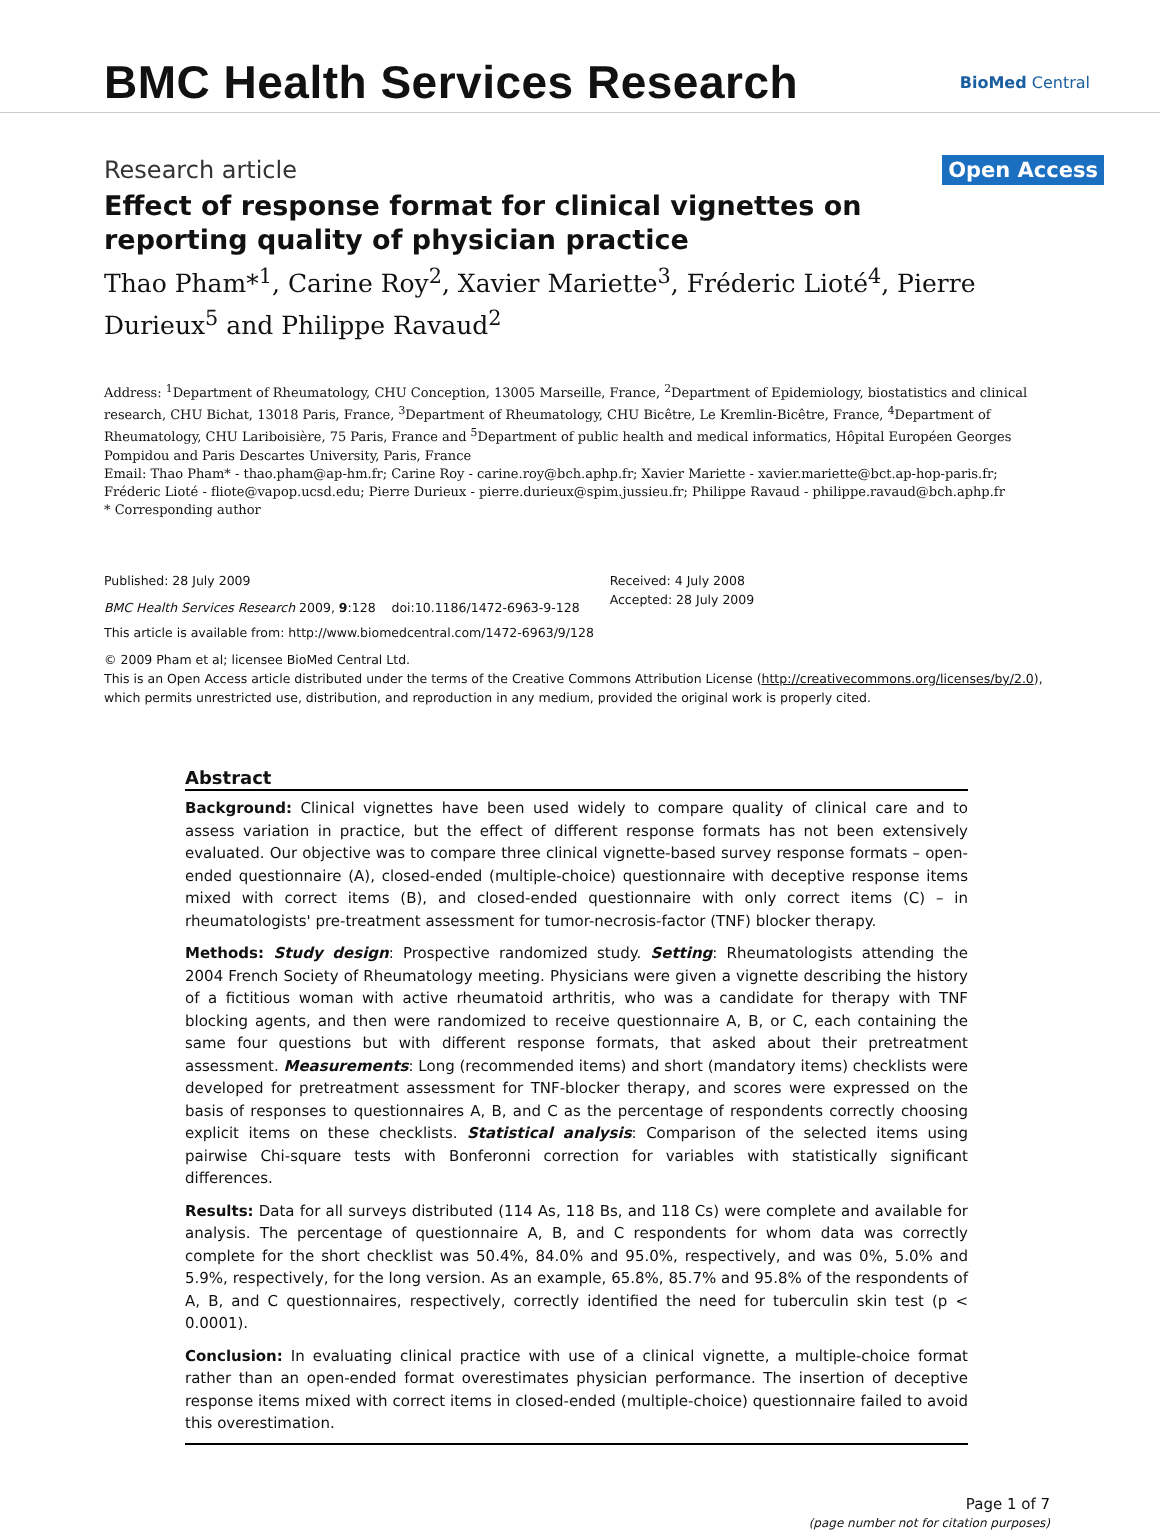BMC Health Services Research
BioMed Central
Research article
Open Access
Effect of response format for clinical vignettes on reporting quality of physician practice
Thao Pham*<sup>1</sup>, Carine Roy<sup>2</sup>, Xavier Mariette<sup>3</sup>, Fréderic Lioté<sup>4</sup>, Pierre Durieux<sup>5</sup> and Philippe Ravaud<sup>2</sup>
Address: <sup>1</sup>Department of Rheumatology, CHU Conception, 13005 Marseille, France, <sup>2</sup>Department of Epidemiology, biostatistics and clinical research, CHU Bichat, 13018 Paris, France, <sup>3</sup>Department of Rheumatology, CHU Bicêtre, Le Kremlin-Bicêtre, France, <sup>4</sup>Department of Rheumatology, CHU Lariboisière, 75 Paris, France and <sup>5</sup>Department of public health and medical informatics, Hôpital Européen Georges Pompidou and Paris Descartes University, Paris, France
Email: Thao Pham* - thao.pham@ap-hm.fr; Carine Roy - carine.roy@bch.aphp.fr; Xavier Mariette - xavier.mariette@bct.ap-hop-paris.fr; Fréderic Lioté - fliote@vapop.ucsd.edu; Pierre Durieux - pierre.durieux@spim.jussieu.fr; Philippe Ravaud - philippe.ravaud@bch.aphp.fr
* Corresponding author
Published: 28 July 2009
BMC Health Services Research 2009, 9:128 doi:10.1186/1472-6963-9-128
Received: 4 July 2008
Accepted: 28 July 2009
This article is available from: http://www.biomedcentral.com/1472-6963/9/128
© 2009 Pham et al; licensee BioMed Central Ltd.
This is an Open Access article distributed under the terms of the Creative Commons Attribution License (http://creativecommons.org/licenses/by/2.0), which permits unrestricted use, distribution, and reproduction in any medium, provided the original work is properly cited.
Abstract
Background: Clinical vignettes have been used widely to compare quality of clinical care and to assess variation in practice, but the effect of different response formats has not been extensively evaluated. Our objective was to compare three clinical vignette-based survey response formats – open-ended questionnaire (A), closed-ended (multiple-choice) questionnaire with deceptive response items mixed with correct items (B), and closed-ended questionnaire with only correct items (C) – in rheumatologists' pre-treatment assessment for tumor-necrosis-factor (TNF) blocker therapy.
Methods: Study design: Prospective randomized study. Setting: Rheumatologists attending the 2004 French Society of Rheumatology meeting. Physicians were given a vignette describing the history of a fictitious woman with active rheumatoid arthritis, who was a candidate for therapy with TNF blocking agents, and then were randomized to receive questionnaire A, B, or C, each containing the same four questions but with different response formats, that asked about their pretreatment assessment. Measurements: Long (recommended items) and short (mandatory items) checklists were developed for pretreatment assessment for TNF-blocker therapy, and scores were expressed on the basis of responses to questionnaires A, B, and C as the percentage of respondents correctly choosing explicit items on these checklists. Statistical analysis: Comparison of the selected items using pairwise Chi-square tests with Bonferonni correction for variables with statistically significant differences.
Results: Data for all surveys distributed (114 As, 118 Bs, and 118 Cs) were complete and available for analysis. The percentage of questionnaire A, B, and C respondents for whom data was correctly complete for the short checklist was 50.4%, 84.0% and 95.0%, respectively, and was 0%, 5.0% and 5.9%, respectively, for the long version. As an example, 65.8%, 85.7% and 95.8% of the respondents of A, B, and C questionnaires, respectively, correctly identified the need for tuberculin skin test (p < 0.0001).
Conclusion: In evaluating clinical practice with use of a clinical vignette, a multiple-choice format rather than an open-ended format overestimates physician performance. The insertion of deceptive response items mixed with correct items in closed-ended (multiple-choice) questionnaire failed to avoid this overestimation.
Page 1 of 7
(page number not for citation purposes)